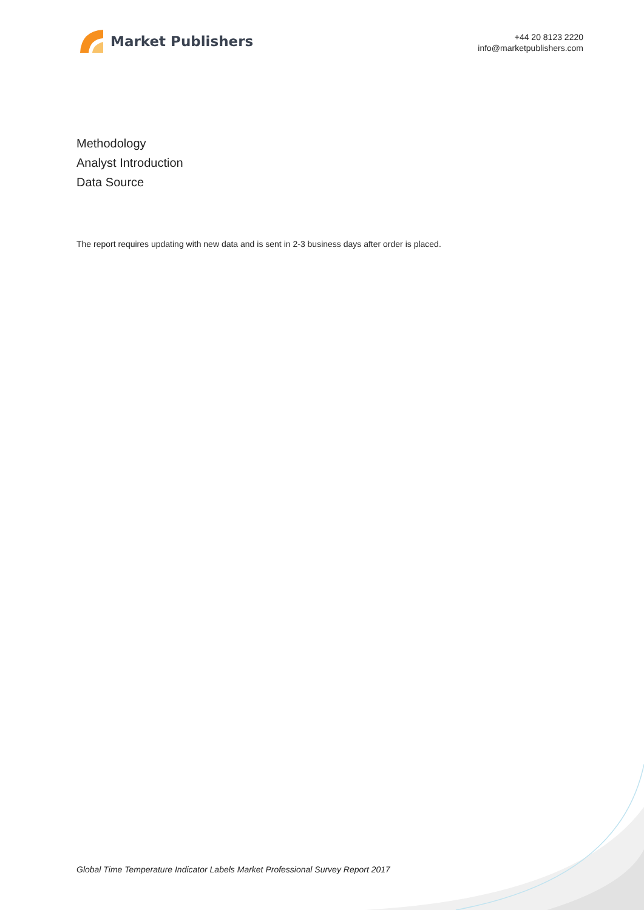Market Publishers
+44 20 8123 2220
info@marketpublishers.com
Methodology
Analyst Introduction
Data Source
The report requires updating with new data and is sent in 2-3 business days after order is placed.
Global Time Temperature Indicator Labels Market Professional Survey Report 2017